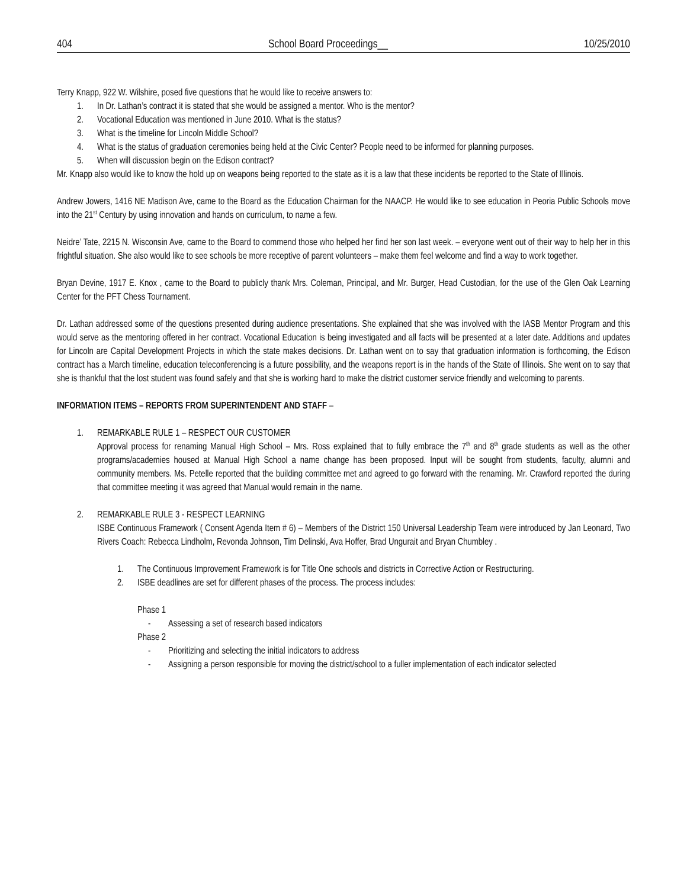404 School Board Proceedings__ 10/25/2010
Terry Knapp, 922 W. Wilshire, posed five questions that he would like to receive answers to:
1. In Dr. Lathan’s contract it is stated that she would be assigned a mentor. Who is the mentor?
2. Vocational Education was mentioned in June 2010. What is the status?
3. What is the timeline for Lincoln Middle School?
4. What is the status of graduation ceremonies being held at the Civic Center? People need to be informed for planning purposes.
5. When will discussion begin on the Edison contract?
Mr. Knapp also would like to know the hold up on weapons being reported to the state as it is a law that these incidents be reported to the State of Illinois.
Andrew Jowers, 1416 NE Madison Ave, came to the Board as the Education Chairman for the NAACP. He would like to see education in Peoria Public Schools move into the 21<sup>st</sup> Century by using innovation and hands on curriculum, to name a few.
Neidre’ Tate, 2215 N. Wisconsin Ave, came to the Board to commend those who helped her find her son last week. – everyone went out of their way to help her in this frightful situation. She also would like to see schools be more receptive of parent volunteers – make them feel welcome and find a way to work together.
Bryan Devine, 1917 E. Knox , came to the Board to publicly thank Mrs. Coleman, Principal, and Mr. Burger, Head Custodian, for the use of the Glen Oak Learning Center for the PFT Chess Tournament.
Dr. Lathan addressed some of the questions presented during audience presentations. She explained that she was involved with the IASB Mentor Program and this would serve as the mentoring offered in her contract. Vocational Education is being investigated and all facts will be presented at a later date. Additions and updates for Lincoln are Capital Development Projects in which the state makes decisions. Dr. Lathan went on to say that graduation information is forthcoming, the Edison contract has a March timeline, education teleconferencing is a future possibility, and the weapons report is in the hands of the State of Illinois. She went on to say that she is thankful that the lost student was found safely and that she is working hard to make the district customer service friendly and welcoming to parents.
INFORMATION ITEMS – REPORTS FROM SUPERINTENDENT AND STAFF –
1. REMARKABLE RULE 1 – RESPECT OUR CUSTOMER
Approval process for renaming Manual High School – Mrs. Ross explained that to fully embrace the 7<sup>th</sup> and 8<sup>th</sup> grade students as well as the other programs/academies housed at Manual High School a name change has been proposed. Input will be sought from students, faculty, alumni and community members. Ms. Petelle reported that the building committee met and agreed to go forward with the renaming. Mr. Crawford reported the during that committee meeting it was agreed that Manual would remain in the name.
2. REMARKABLE RULE 3 - RESPECT LEARNING
ISBE Continuous Framework ( Consent Agenda Item # 6) – Members of the District 150 Universal Leadership Team were introduced by Jan Leonard, Two Rivers Coach: Rebecca Lindholm, Revonda Johnson, Tim Delinski, Ava Hoffer, Brad Ungurait and Bryan Chumbley .
1. The Continuous Improvement Framework is for Title One schools and districts in Corrective Action or Restructuring.
2. ISBE deadlines are set for different phases of the process. The process includes:
Phase 1
- Assessing a set of research based indicators
Phase 2
- Prioritizing and selecting the initial indicators to address
- Assigning a person responsible for moving the district/school to a fuller implementation of each indicator selected